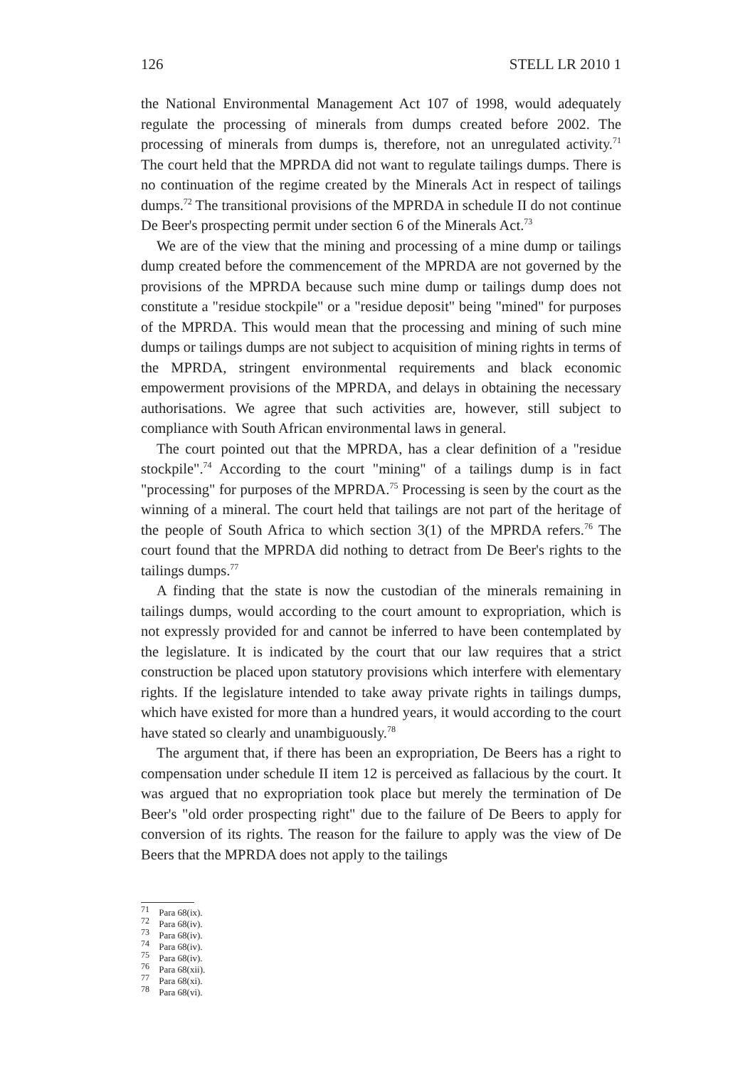126 STELL LR 2010 1
the National Environmental Management Act 107 of 1998, would adequately regulate the processing of minerals from dumps created before 2002. The processing of minerals from dumps is, therefore, not an unregulated activity.<sup>71</sup> The court held that the MPRDA did not want to regulate tailings dumps. There is no continuation of the regime created by the Minerals Act in respect of tailings dumps.<sup>72</sup> The transitional provisions of the MPRDA in schedule II do not continue De Beer's prospecting permit under section 6 of the Minerals Act.<sup>73</sup>
We are of the view that the mining and processing of a mine dump or tailings dump created before the commencement of the MPRDA are not governed by the provisions of the MPRDA because such mine dump or tailings dump does not constitute a "residue stockpile" or a "residue deposit" being "mined" for purposes of the MPRDA. This would mean that the processing and mining of such mine dumps or tailings dumps are not subject to acquisition of mining rights in terms of the MPRDA, stringent environmental requirements and black economic empowerment provisions of the MPRDA, and delays in obtaining the necessary authorisations. We agree that such activities are, however, still subject to compliance with South African environmental laws in general.
The court pointed out that the MPRDA, has a clear definition of a "residue stockpile".<sup>74</sup> According to the court "mining" of a tailings dump is in fact "processing" for purposes of the MPRDA.<sup>75</sup> Processing is seen by the court as the winning of a mineral. The court held that tailings are not part of the heritage of the people of South Africa to which section 3(1) of the MPRDA refers.<sup>76</sup> The court found that the MPRDA did nothing to detract from De Beer's rights to the tailings dumps.<sup>77</sup>
A finding that the state is now the custodian of the minerals remaining in tailings dumps, would according to the court amount to expropriation, which is not expressly provided for and cannot be inferred to have been contemplated by the legislature. It is indicated by the court that our law requires that a strict construction be placed upon statutory provisions which interfere with elementary rights. If the legislature intended to take away private rights in tailings dumps, which have existed for more than a hundred years, it would according to the court have stated so clearly and unambiguously.<sup>78</sup>
The argument that, if there has been an expropriation, De Beers has a right to compensation under schedule II item 12 is perceived as fallacious by the court. It was argued that no expropriation took place but merely the termination of De Beer's "old order prospecting right" due to the failure of De Beers to apply for conversion of its rights. The reason for the failure to apply was the view of De Beers that the MPRDA does not apply to the tailings
<sup>71</sup> Para 68(ix).
<sup>72</sup> Para 68(iv).
<sup>73</sup> Para 68(iv).
<sup>74</sup> Para 68(iv).
<sup>75</sup> Para 68(iv).
<sup>76</sup> Para 68(xii).
<sup>77</sup> Para 68(xi).
<sup>78</sup> Para 68(vi).